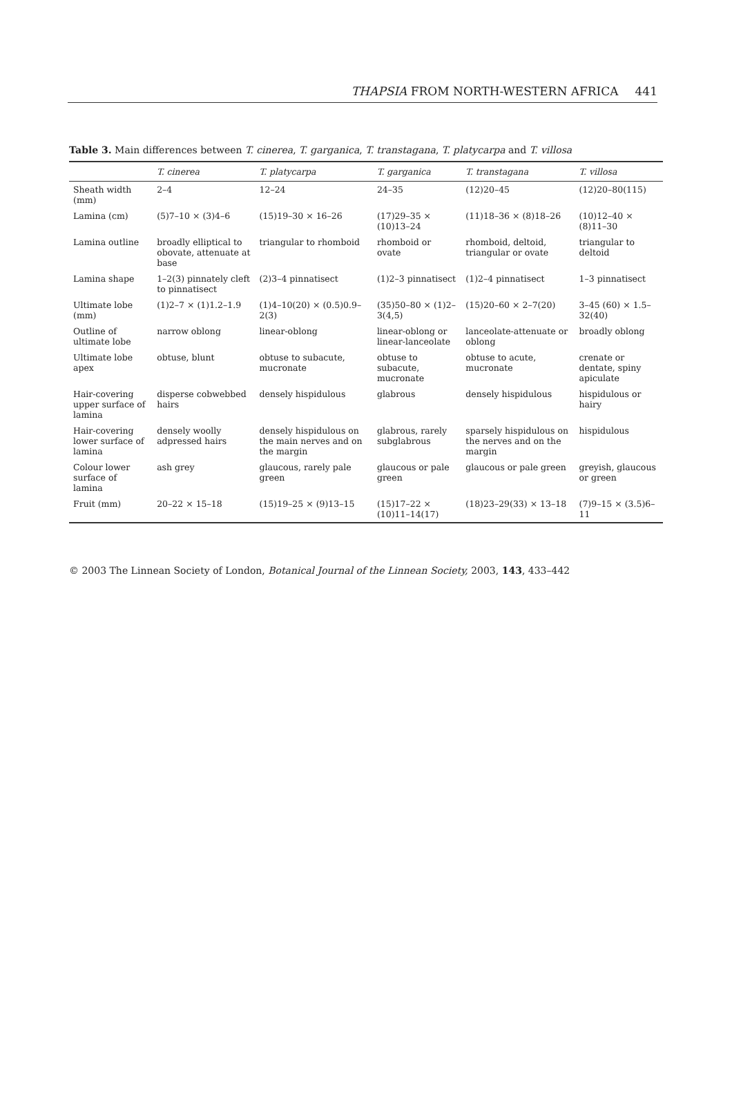THAPSIA FROM NORTH-WESTERN AFRICA 441
Table 3. Main differences between T. cinerea, T. garganica, T. transtagana, T. platycarpa and T. villosa
| | T. cinerea | T. platycarpa | T. garganica | T. transtagana | T. villosa |
| --- | --- | --- | --- | --- | --- |
| Sheath width (mm) | 2–4 | 12–24 | 24–35 | (12)20–45 | (12)20–80(115) |
| Lamina (cm) | (5)7–10 × (3)4–6 | (15)19–30 × 16–26 | (17)29–35 × (10)13–24 | (11)18–36 × (8)18–26 | (10)12–40 × (8)11–30 |
| Lamina outline | broadly elliptical to obovate, attenuate at base | triangular to rhomboid | rhomboid or ovate | rhomboid, deltoid, triangular or ovate | triangular to deltoid |
| Lamina shape | 1–2(3) pinnately cleft to pinnatisect | (2)3–4 pinnatisect | (1)2–3 pinnatisect | (1)2–4 pinnatisect | 1–3 pinnatisect |
| Ultimate lobe (mm) | (1)2–7 × (1)1.2–1.9 | (1)4–10(20) × (0.5)0.9–2(3) | (35)50–80 × (1)2–3(4,5) | (15)20–60 × 2–7(20) | 3–45 (60) × 1.5–32(40) |
| Outline of ultimate lobe | narrow oblong | linear-oblong | linear-oblong or linear-lanceolate | lanceolate-attenuate or oblong | broadly oblong |
| Ultimate lobe apex | obtuse, blunt | obtuse to subacute, mucronate | obtuse to subacute, mucronate | obtuse to acute, mucronate | crenate or dentate, spiny apiculate |
| Hair-covering upper surface of lamina | disperse cobwebbed hairs | densely hispidulous | glabrous | densely hispidulous | hispidulous or hairy |
| Hair-covering lower surface of lamina | densely woolly adpressed hairs | densely hispidulous on the main nerves and on the margin | glabrous, rarely subglabrous | sparsely hispidulous on the nerves and on the margin | hispidulous |
| Colour lower surface of lamina | ash grey | glaucous, rarely pale green | glaucous or pale green | glaucous or pale green | greyish, glaucous or green |
| Fruit (mm) | 20–22 × 15–18 | (15)19–25 × (9)13–15 | (15)17–22 × (10)11–14(17) | (18)23–29(33) × 13–18 | (7)9–15 × (3.5)6–11 |
© 2003 The Linnean Society of London, Botanical Journal of the Linnean Society, 2003, 143, 433–442